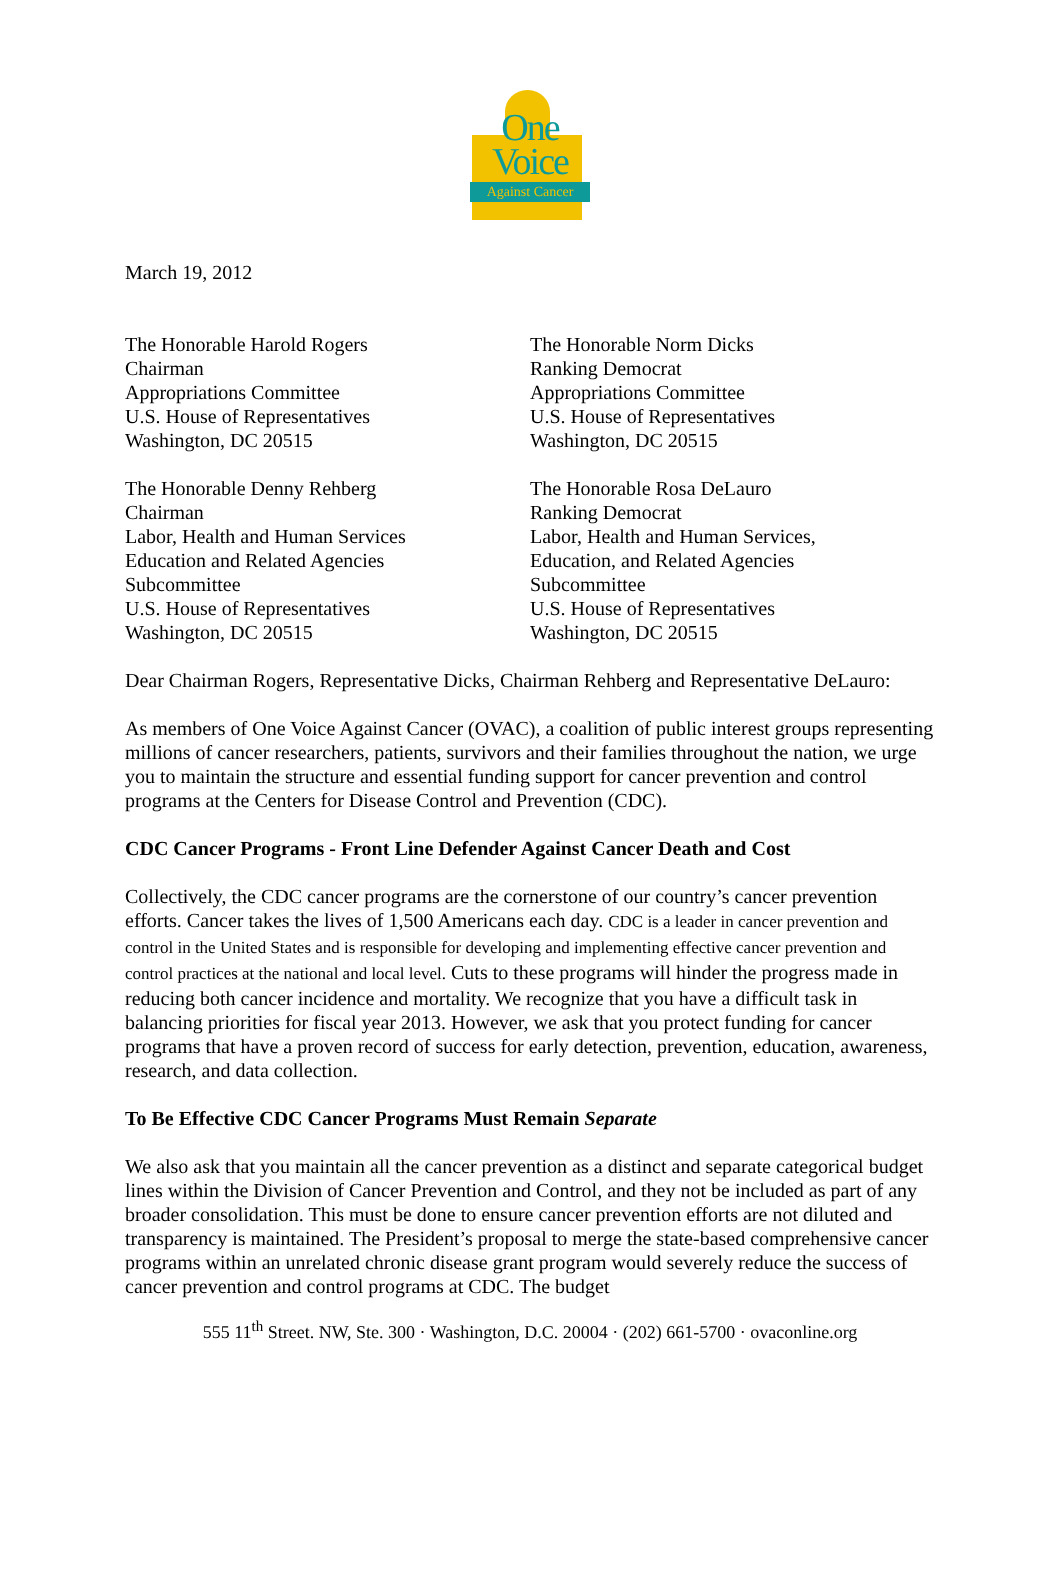One
Voice
Against Cancer
March 19, 2012
The Honorable Harold Rogers
Chairman
Appropriations Committee
U.S. House of Representatives
Washington, DC 20515
The Honorable Norm Dicks
Ranking Democrat
Appropriations Committee
U.S. House of Representatives
Washington, DC 20515
The Honorable Denny Rehberg
Chairman
Labor, Health and Human Services
Education and Related Agencies
Subcommittee
U.S. House of Representatives
Washington, DC 20515
The Honorable Rosa DeLauro
Ranking Democrat
Labor, Health and Human Services,
Education, and Related Agencies
Subcommittee
U.S. House of Representatives
Washington, DC 20515
Dear Chairman Rogers, Representative Dicks, Chairman Rehberg and Representative DeLauro:
As members of One Voice Against Cancer (OVAC), a coalition of public interest groups representing millions of cancer researchers, patients, survivors and their families throughout the nation, we urge you to maintain the structure and essential funding support for cancer prevention and control programs at the Centers for Disease Control and Prevention (CDC).
CDC Cancer Programs - Front Line Defender Against Cancer Death and Cost
Collectively, the CDC cancer programs are the cornerstone of our country’s cancer prevention efforts. Cancer takes the lives of 1,500 Americans each day. CDC is a leader in cancer prevention and control in the United States and is responsible for developing and implementing effective cancer prevention and control practices at the national and local level. Cuts to these programs will hinder the progress made in reducing both cancer incidence and mortality. We recognize that you have a difficult task in balancing priorities for fiscal year 2013. However, we ask that you protect funding for cancer programs that have a proven record of success for early detection, prevention, education, awareness, research, and data collection.
To Be Effective CDC Cancer Programs Must Remain Separate
We also ask that you maintain all the cancer prevention as a distinct and separate categorical budget lines within the Division of Cancer Prevention and Control, and they not be included as part of any broader consolidation. This must be done to ensure cancer prevention efforts are not diluted and transparency is maintained. The President’s proposal to merge the state-based comprehensive cancer programs within an unrelated chronic disease grant program would severely reduce the success of cancer prevention and control programs at CDC. The budget
555 11<sup>th</sup> Street. NW, Ste. 300 · Washington, D.C. 20004 · (202) 661-5700 · ovaconline.org